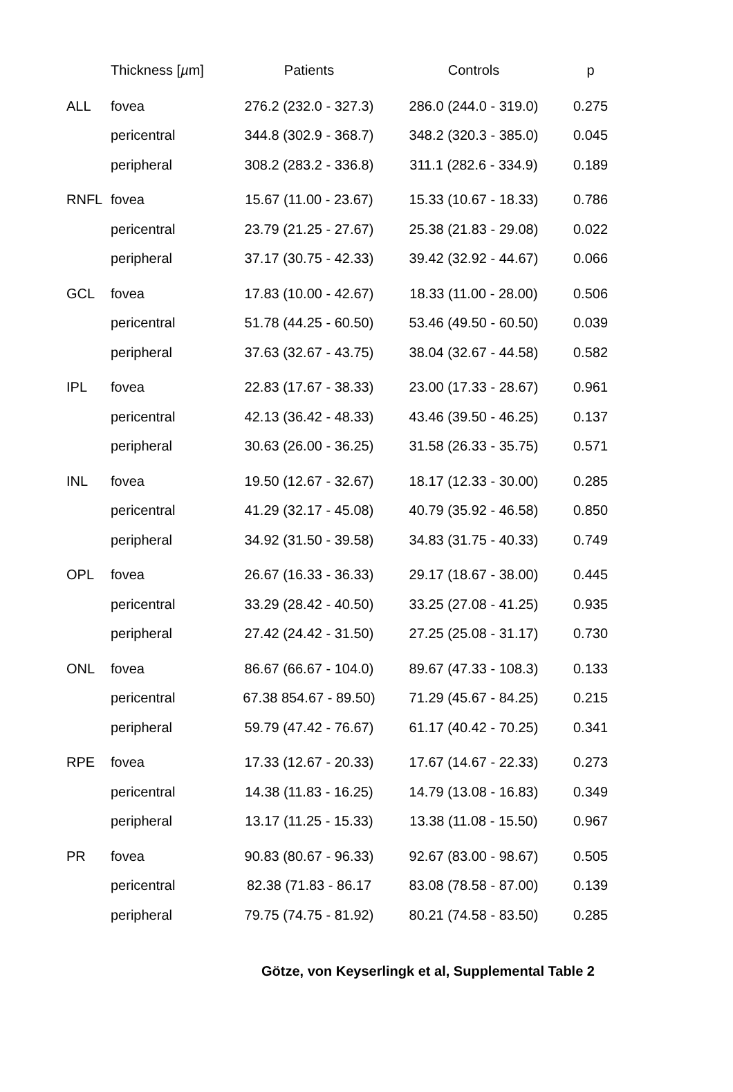| | Thickness [ µ m] | Patients | Controls | p |
| --- | --- | --- | --- | --- |
| ALL | fovea | 276.2 (232.0 - 327.3) | 286.0 (244.0 - 319.0) | 0.275 |
| | pericentral | 344.8 (302.9 - 368.7) | 348.2 (320.3 - 385.0) | 0.045 |
| | peripheral | 308.2 (283.2 - 336.8) | 311.1 (282.6 - 334.9) | 0.189 |
| RNFL | fovea | 15.67 (11.00 - 23.67) | 15.33 (10.67 - 18.33) | 0.786 |
| | pericentral | 23.79 (21.25 - 27.67) | 25.38 (21.83 - 29.08) | 0.022 |
| | peripheral | 37.17 (30.75 - 42.33) | 39.42 (32.92 - 44.67) | 0.066 |
| GCL | fovea | 17.83 (10.00 - 42.67) | 18.33 (11.00 - 28.00) | 0.506 |
| | pericentral | 51.78 (44.25 - 60.50) | 53.46 (49.50 - 60.50) | 0.039 |
| | peripheral | 37.63 (32.67 - 43.75) | 38.04 (32.67 - 44.58) | 0.582 |
| IPL | fovea | 22.83 (17.67 - 38.33) | 23.00 (17.33 - 28.67) | 0.961 |
| | pericentral | 42.13 (36.42 - 48.33) | 43.46 (39.50 - 46.25) | 0.137 |
| | peripheral | 30.63 (26.00 - 36.25) | 31.58 (26.33 - 35.75) | 0.571 |
| INL | fovea | 19.50 (12.67 - 32.67) | 18.17 (12.33 - 30.00) | 0.285 |
| | pericentral | 41.29 (32.17 - 45.08) | 40.79 (35.92 - 46.58) | 0.850 |
| | peripheral | 34.92 (31.50 - 39.58) | 34.83 (31.75 - 40.33) | 0.749 |
| OPL | fovea | 26.67 (16.33 - 36.33) | 29.17 (18.67 - 38.00) | 0.445 |
| | pericentral | 33.29 (28.42 - 40.50) | 33.25 (27.08 - 41.25) | 0.935 |
| | peripheral | 27.42 (24.42 - 31.50) | 27.25 (25.08 - 31.17) | 0.730 |
| ONL | fovea | 86.67 (66.67 - 104.0) | 89.67 (47.33 - 108.3) | 0.133 |
| | pericentral | 67.38 854.67 - 89.50) | 71.29 (45.67 - 84.25) | 0.215 |
| | peripheral | 59.79 (47.42 - 76.67) | 61.17 (40.42 - 70.25) | 0.341 |
| RPE | fovea | 17.33 (12.67 - 20.33) | 17.67 (14.67 - 22.33) | 0.273 |
| | pericentral | 14.38 (11.83 - 16.25) | 14.79 (13.08 - 16.83) | 0.349 |
| | peripheral | 13.17 (11.25 - 15.33) | 13.38 (11.08 - 15.50) | 0.967 |
| PR | fovea | 90.83 (80.67 - 96.33) | 92.67 (83.00 - 98.67) | 0.505 |
| | pericentral | 82.38 (71.83 - 86.17 | 83.08 (78.58 - 87.00) | 0.139 |
| | peripheral | 79.75 (74.75 - 81.92) | 80.21 (74.58 - 83.50) | 0.285 |
Götze, von Keyserlingk et al, Supplemental Table 2